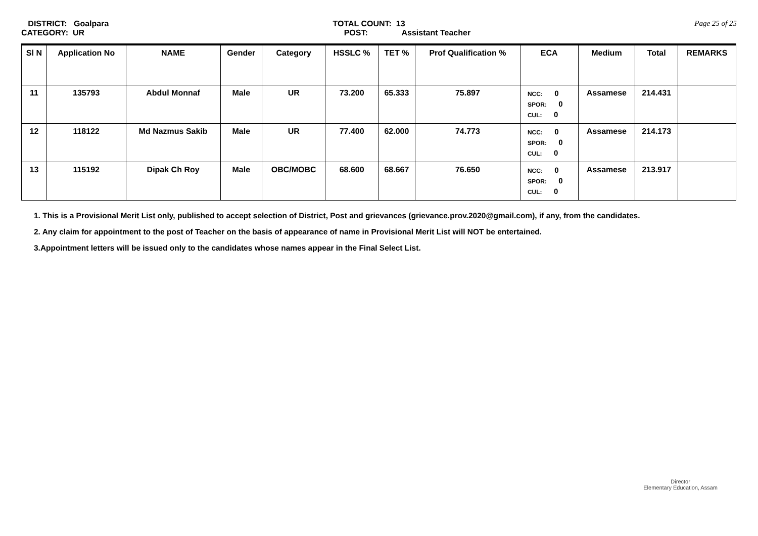DISTRICT: Goalpara
CATEGORY: UR
TOTAL COUNT: 13
POST: Assistant Teacher
Page 25 of 25
| Sl N | Application No | NAME | Gender | Category | HSSLC % | TET % | Prof Qualification % | ECA | Medium | Total | REMARKS |
| --- | --- | --- | --- | --- | --- | --- | --- | --- | --- | --- | --- |
| 11 | 135793 | Abdul Monnaf | Male | UR | 73.200 | 65.333 | 75.897 | NCC: 0 SPOR: 0 CUL: 0 | Assamese | 214.431 | |
| 12 | 118122 | Md Nazmus Sakib | Male | UR | 77.400 | 62.000 | 74.773 | NCC: 0 SPOR: 0 CUL: 0 | Assamese | 214.173 | |
| 13 | 115192 | Dipak Ch Roy | Male | OBC/MOBC | 68.600 | 68.667 | 76.650 | NCC: 0 SPOR: 0 CUL: 0 | Assamese | 213.917 | |
1. This is a Provisional Merit List only, published to accept selection of District, Post and grievances (grievance.prov.2020@gmail.com), if any, from the candidates.
2. Any claim for appointment to the post of Teacher on the basis of appearance of name in Provisional Merit List will NOT be entertained.
3.Appointment letters will be issued only to the candidates whose names appear in the Final Select List.
Director
Elementary Education, Assam